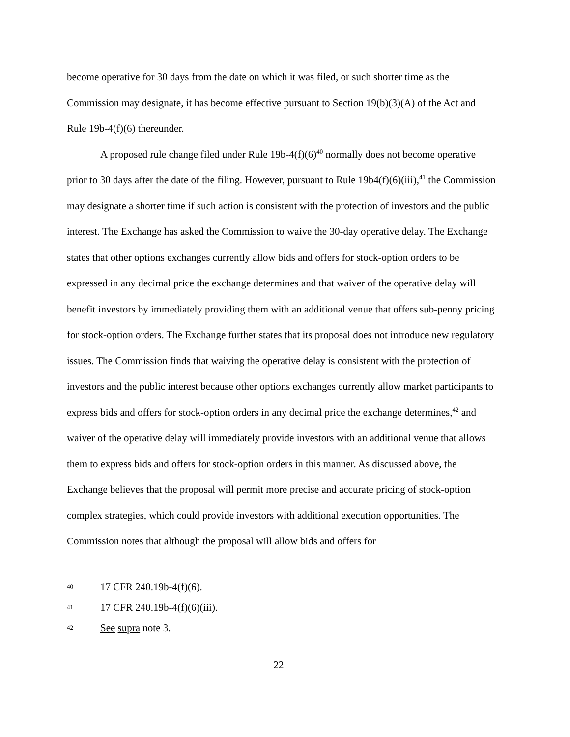become operative for 30 days from the date on which it was filed, or such shorter time as the Commission may designate, it has become effective pursuant to Section 19(b)(3)(A) of the Act and Rule 19b-4(f)(6) thereunder.
A proposed rule change filed under Rule 19b-4(f)(6)<sup>40</sup> normally does not become operative prior to 30 days after the date of the filing. However, pursuant to Rule 19b4(f)(6)(iii),<sup>41</sup> the Commission may designate a shorter time if such action is consistent with the protection of investors and the public interest. The Exchange has asked the Commission to waive the 30-day operative delay. The Exchange states that other options exchanges currently allow bids and offers for stock-option orders to be expressed in any decimal price the exchange determines and that waiver of the operative delay will benefit investors by immediately providing them with an additional venue that offers sub-penny pricing for stock-option orders. The Exchange further states that its proposal does not introduce new regulatory issues. The Commission finds that waiving the operative delay is consistent with the protection of investors and the public interest because other options exchanges currently allow market participants to express bids and offers for stock-option orders in any decimal price the exchange determines,<sup>42</sup> and waiver of the operative delay will immediately provide investors with an additional venue that allows them to express bids and offers for stock-option orders in this manner. As discussed above, the Exchange believes that the proposal will permit more precise and accurate pricing of stock-option complex strategies, which could provide investors with additional execution opportunities. The Commission notes that although the proposal will allow bids and offers for
40 17 CFR 240.19b-4(f)(6).
41 17 CFR 240.19b-4(f)(6)(iii).
42 See supra note 3.
22